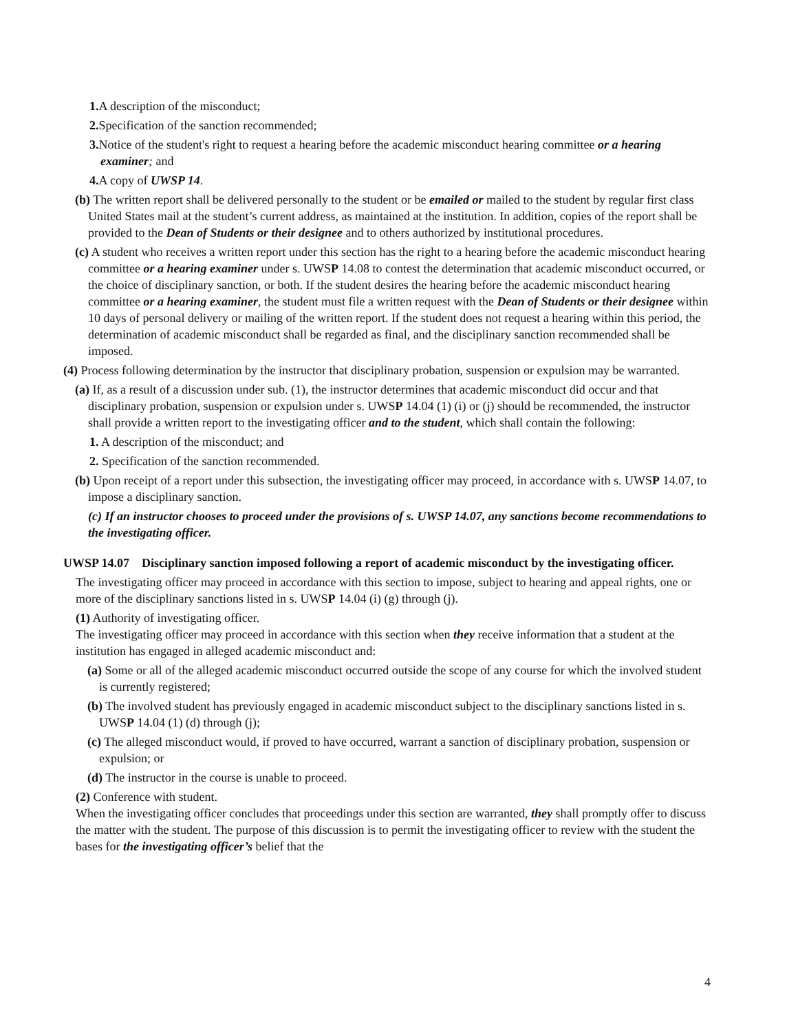1. A description of the misconduct;
2. Specification of the sanction recommended;
3. Notice of the student's right to request a hearing before the academic misconduct hearing committee or a hearing examiner; and
4. A copy of UWSP 14.
(b) The written report shall be delivered personally to the student or be emailed or mailed to the student by regular first class United States mail at the student’s current address, as maintained at the institution. In addition, copies of the report shall be provided to the Dean of Students or their designee and to others authorized by institutional procedures.
(c) A student who receives a written report under this section has the right to a hearing before the academic misconduct hearing committee or a hearing examiner under s. UWSP 14.08 to contest the determination that academic misconduct occurred, or the choice of disciplinary sanction, or both. If the student desires the hearing before the academic misconduct hearing committee or a hearing examiner, the student must file a written request with the Dean of Students or their designee within 10 days of personal delivery or mailing of the written report. If the student does not request a hearing within this period, the determination of academic misconduct shall be regarded as final, and the disciplinary sanction recommended shall be imposed.
(4) Process following determination by the instructor that disciplinary probation, suspension or expulsion may be warranted.
(a) If, as a result of a discussion under sub. (1), the instructor determines that academic misconduct did occur and that disciplinary probation, suspension or expulsion under s. UWSP 14.04 (1) (i) or (j) should be recommended, the instructor shall provide a written report to the investigating officer and to the student, which shall contain the following:
1. A description of the misconduct; and
2. Specification of the sanction recommended.
(b) Upon receipt of a report under this subsection, the investigating officer may proceed, in accordance with s. UWSP 14.07, to impose a disciplinary sanction.
(c) If an instructor chooses to proceed under the provisions of s. UWSP 14.07, any sanctions become recommendations to the investigating officer.
UWSP 14.07 Disciplinary sanction imposed following a report of academic misconduct by the investigating officer.
The investigating officer may proceed in accordance with this section to impose, subject to hearing and appeal rights, one or more of the disciplinary sanctions listed in s. UWSP 14.04 (i) (g) through (j).
(1) Authority of investigating officer.
The investigating officer may proceed in accordance with this section when they receive information that a student at the institution has engaged in alleged academic misconduct and:
(a) Some or all of the alleged academic misconduct occurred outside the scope of any course for which the involved student is currently registered;
(b) The involved student has previously engaged in academic misconduct subject to the disciplinary sanctions listed in s. UWSP 14.04 (1) (d) through (j);
(c) The alleged misconduct would, if proved to have occurred, warrant a sanction of disciplinary probation, suspension or expulsion; or
(d) The instructor in the course is unable to proceed.
(2) Conference with student.
When the investigating officer concludes that proceedings under this section are warranted, they shall promptly offer to discuss the matter with the student. The purpose of this discussion is to permit the investigating officer to review with the student the bases for the investigating officer’s belief that the
4